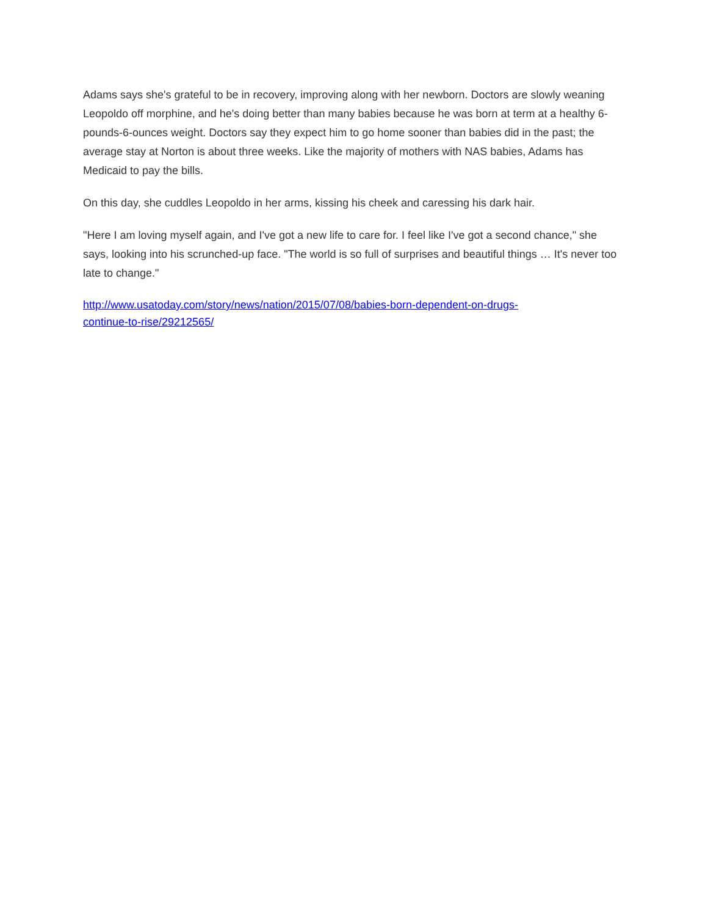Adams says she's grateful to be in recovery, improving along with her newborn. Doctors are slowly weaning Leopoldo off morphine, and he's doing better than many babies because he was born at term at a healthy 6-pounds-6-ounces weight. Doctors say they expect him to go home sooner than babies did in the past; the average stay at Norton is about three weeks. Like the majority of mothers with NAS babies, Adams has Medicaid to pay the bills.
On this day, she cuddles Leopoldo in her arms, kissing his cheek and caressing his dark hair.
"Here I am loving myself again, and I've got a new life to care for. I feel like I've got a second chance," she says, looking into his scrunched-up face. "The world is so full of surprises and beautiful things … It's never too late to change."
http://www.usatoday.com/story/news/nation/2015/07/08/babies-born-dependent-on-drugs-
continue-to-rise/29212565/